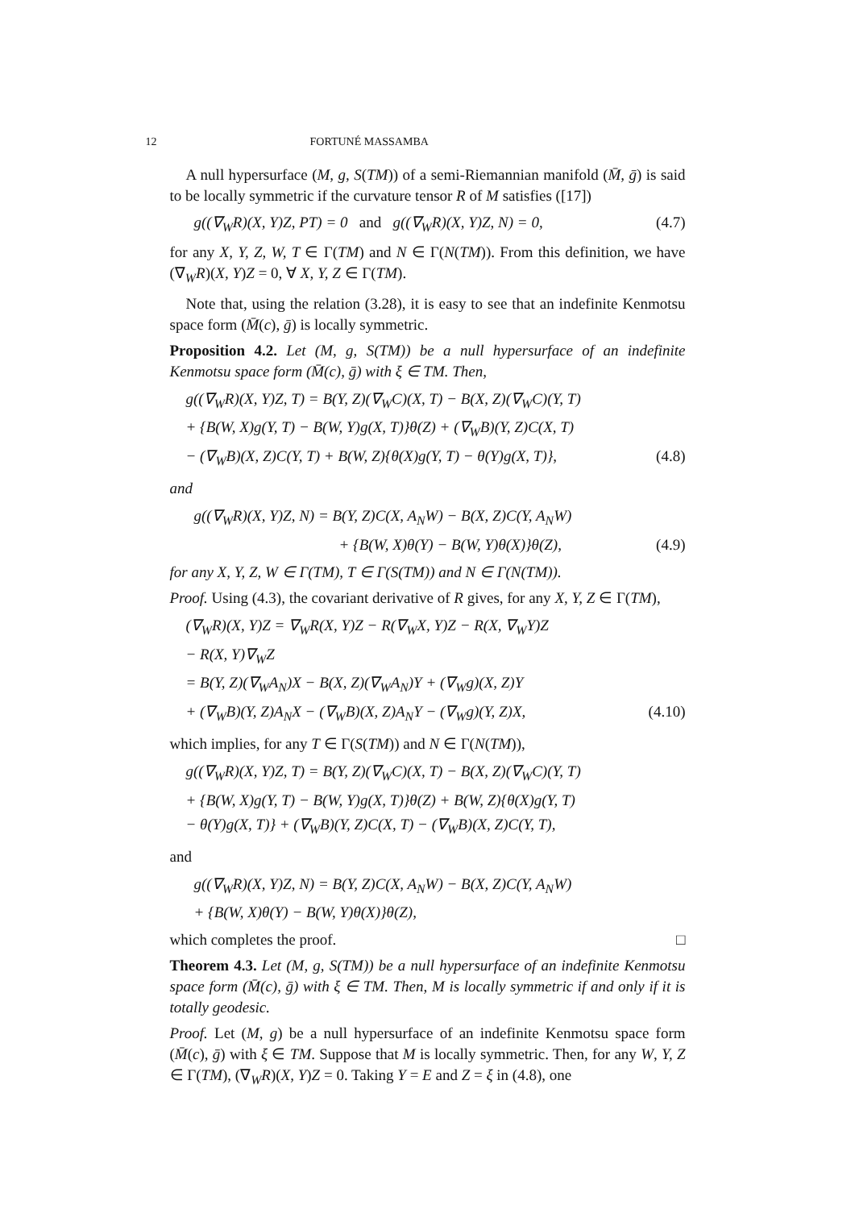12 FORTUNÉ MASSAMBA
A null hypersurface (M, g, S(TM)) of a semi-Riemannian manifold (M̄, ḡ) is said to be locally symmetric if the curvature tensor R of M satisfies ([17])
g((∇<sub>W</sub>R)(X, Y)Z, PT) = 0 and g((∇<sub>W</sub>R)(X, Y)Z, N) = 0, (4.7)
for any X, Y, Z, W, T ∈ Γ(TM) and N ∈ Γ(N(TM)). From this definition, we have (∇<sub>W</sub>R)(X, Y)Z = 0, ∀ X, Y, Z ∈ Γ(TM).
Note that, using the relation (3.28), it is easy to see that an indefinite Kenmotsu space form (M̄(c), ḡ) is locally symmetric.
Proposition 4.2. Let (M, g, S(TM)) be a null hypersurface of an indefinite Kenmotsu space form (M̄(c), ḡ) with ξ ∈ TM. Then,
g((∇<sub>W</sub>R)(X, Y)Z, T) = B(Y, Z)(∇<sub>W</sub>C)(X, T) − B(X, Z)(∇<sub>W</sub>C)(Y, T)
+ {B(W, X)g(Y, T) − B(W, Y)g(X, T)}θ(Z) + (∇<sub>W</sub>B)(Y, Z)C(X, T)
− (∇<sub>W</sub>B)(X, Z)C(Y, T) + B(W, Z){θ(X)g(Y, T) − θ(Y)g(X, T)}, (4.8)
and
g((∇<sub>W</sub>R)(X, Y)Z, N) = B(Y, Z)C(X, A<sub>N</sub>W) − B(X, Z)C(Y, A<sub>N</sub>W)
+ {B(W, X)θ(Y) − B(W, Y)θ(X)}θ(Z), (4.9)
for any X, Y, Z, W ∈ Γ(TM), T ∈ Γ(S(TM)) and N ∈ Γ(N(TM)).
Proof. Using (4.3), the covariant derivative of R gives, for any X, Y, Z ∈ Γ(TM),
(∇<sub>W</sub>R)(X, Y)Z = ∇<sub>W</sub>R(X, Y)Z − R(∇<sub>W</sub>X, Y)Z − R(X, ∇<sub>W</sub>Y)Z
− R(X, Y)∇<sub>W</sub>Z
= B(Y, Z)(∇<sub>W</sub>A<sub>N</sub>)X − B(X, Z)(∇<sub>W</sub>A<sub>N</sub>)Y + (∇<sub>W</sub>g)(X, Z)Y
+ (∇<sub>W</sub>B)(Y, Z)A<sub>N</sub>X − (∇<sub>W</sub>B)(X, Z)A<sub>N</sub>Y − (∇<sub>W</sub>g)(Y, Z)X, (4.10)
which implies, for any T ∈ Γ(S(TM)) and N ∈ Γ(N(TM)),
g((∇<sub>W</sub>R)(X, Y)Z, T) = B(Y, Z)(∇<sub>W</sub>C)(X, T) − B(X, Z)(∇<sub>W</sub>C)(Y, T)
+ {B(W, X)g(Y, T) − B(W, Y)g(X, T)}θ(Z) + B(W, Z){θ(X)g(Y, T)
− θ(Y)g(X, T)} + (∇<sub>W</sub>B)(Y, Z)C(X, T) − (∇<sub>W</sub>B)(X, Z)C(Y, T),
and
g((∇<sub>W</sub>R)(X, Y)Z, N) = B(Y, Z)C(X, A<sub>N</sub>W) − B(X, Z)C(Y, A<sub>N</sub>W)
+ {B(W, X)θ(Y) − B(W, Y)θ(X)}θ(Z),
which completes the proof. □
Theorem 4.3. Let (M, g, S(TM)) be a null hypersurface of an indefinite Kenmotsu space form (M̄(c), ḡ) with ξ ∈ TM. Then, M is locally symmetric if and only if it is totally geodesic.
Proof. Let (M, g) be a null hypersurface of an indefinite Kenmotsu space form (M̄(c), ḡ) with ξ ∈ TM. Suppose that M is locally symmetric. Then, for any W, Y, Z ∈ Γ(TM), (∇<sub>W</sub>R)(X, Y)Z = 0. Taking Y = E and Z = ξ in (4.8), one